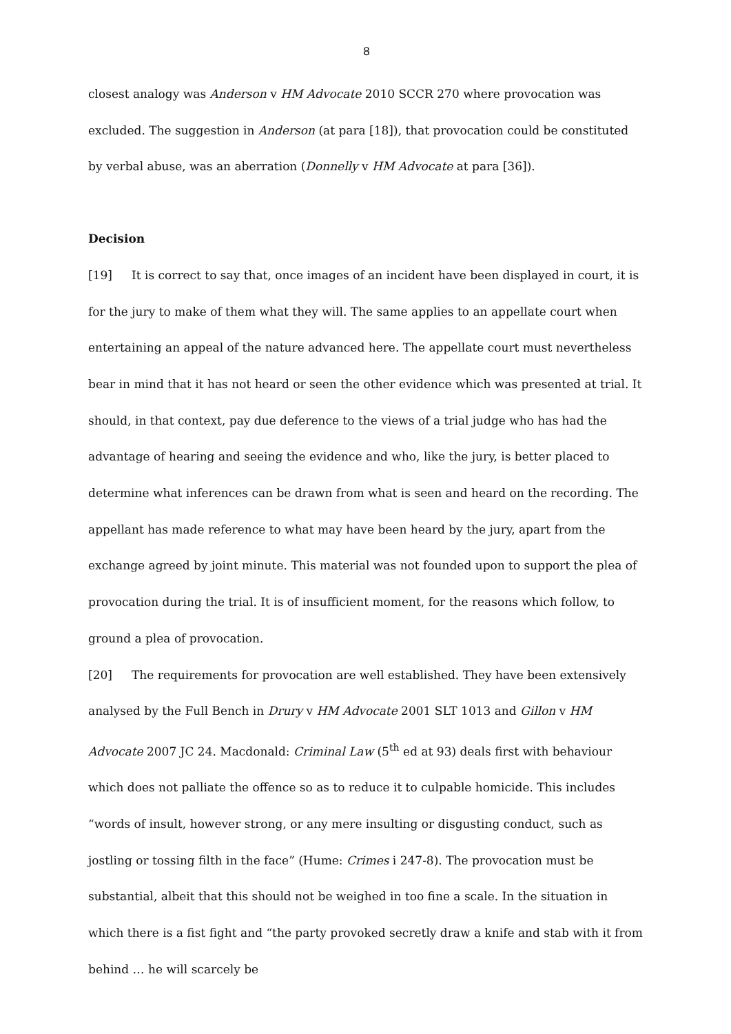8
closest analogy was Anderson v HM Advocate 2010 SCCR 270 where provocation was excluded. The suggestion in Anderson (at para [18]), that provocation could be constituted by verbal abuse, was an aberration (Donnelly v HM Advocate at para [36]).
Decision
[19] It is correct to say that, once images of an incident have been displayed in court, it is for the jury to make of them what they will. The same applies to an appellate court when entertaining an appeal of the nature advanced here. The appellate court must nevertheless bear in mind that it has not heard or seen the other evidence which was presented at trial. It should, in that context, pay due deference to the views of a trial judge who has had the advantage of hearing and seeing the evidence and who, like the jury, is better placed to determine what inferences can be drawn from what is seen and heard on the recording. The appellant has made reference to what may have been heard by the jury, apart from the exchange agreed by joint minute. This material was not founded upon to support the plea of provocation during the trial. It is of insufficient moment, for the reasons which follow, to ground a plea of provocation.
[20] The requirements for provocation are well established. They have been extensively analysed by the Full Bench in Drury v HM Advocate 2001 SLT 1013 and Gillon v HM Advocate 2007 JC 24. Macdonald: Criminal Law (5<sup>th</sup> ed at 93) deals first with behaviour which does not palliate the offence so as to reduce it to culpable homicide. This includes “words of insult, however strong, or any mere insulting or disgusting conduct, such as jostling or tossing filth in the face” (Hume: Crimes i 247-8). The provocation must be substantial, albeit that this should not be weighed in too fine a scale. In the situation in which there is a fist fight and “the party provoked secretly draw a knife and stab with it from behind … he will scarcely be